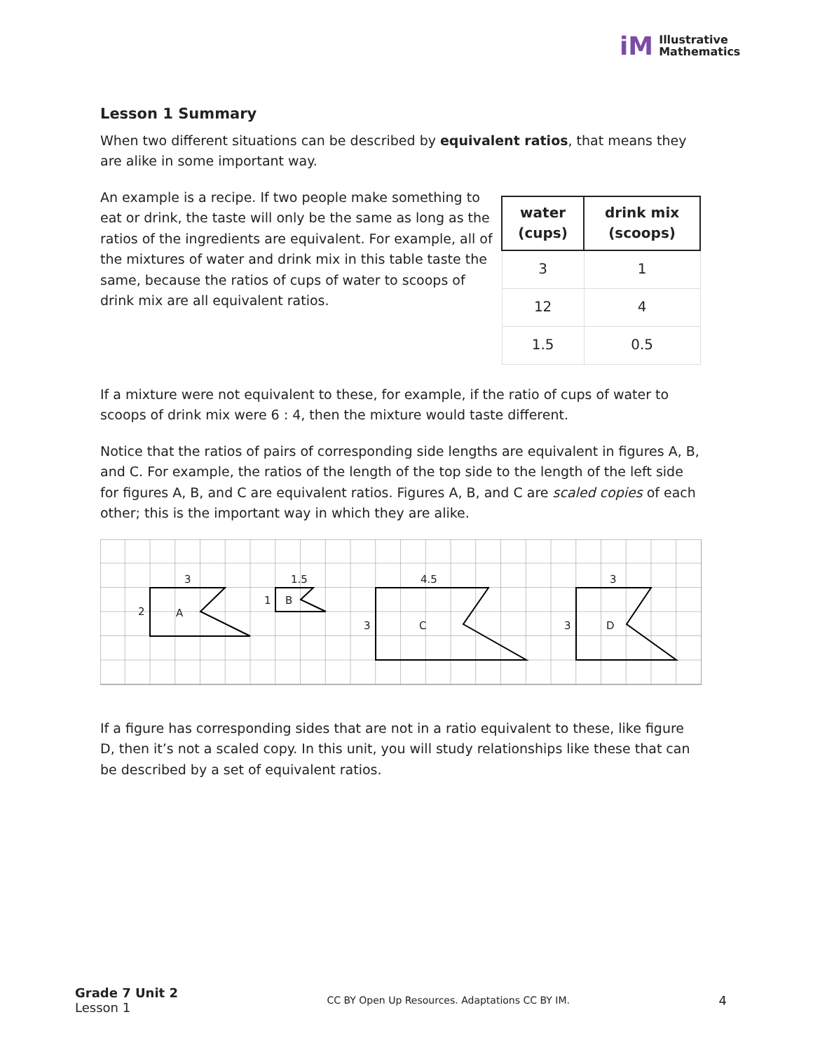iM Illustrative
Mathematics
Lesson 1 Summary
When two different situations can be described by equivalent ratios, that means they are alike in some important way.
An example is a recipe. If two people make something to eat or drink, the taste will only be the same as long as the ratios of the ingredients are equivalent. For example, all of the mixtures of water and drink mix in this table taste the same, because the ratios of cups of water to scoops of drink mix are all equivalent ratios.
| water (cups) | drink mix (scoops) |
| --- | --- |
| 3 | 1 |
| 12 | 4 |
| 1.5 | 0.5 |
If a mixture were not equivalent to these, for example, if the ratio of cups of water to scoops of drink mix were 6 : 4, then the mixture would taste different.
Notice that the ratios of pairs of corresponding side lengths are equivalent in figures A, B, and C. For example, the ratios of the length of the top side to the length of the left side for figures A, B, and C are equivalent ratios. Figures A, B, and C are scaled copies of each other; this is the important way in which they are alike.
3
2
A
1.5
1
B
4.5
3
C
3
3
D
If a figure has corresponding sides that are not in a ratio equivalent to these, like figure D, then it’s not a scaled copy. In this unit, you will study relationships like these that can be described by a set of equivalent ratios.
Grade 7 Unit 2
Lesson 1
CC BY Open Up Resources. Adaptations CC BY IM.
4